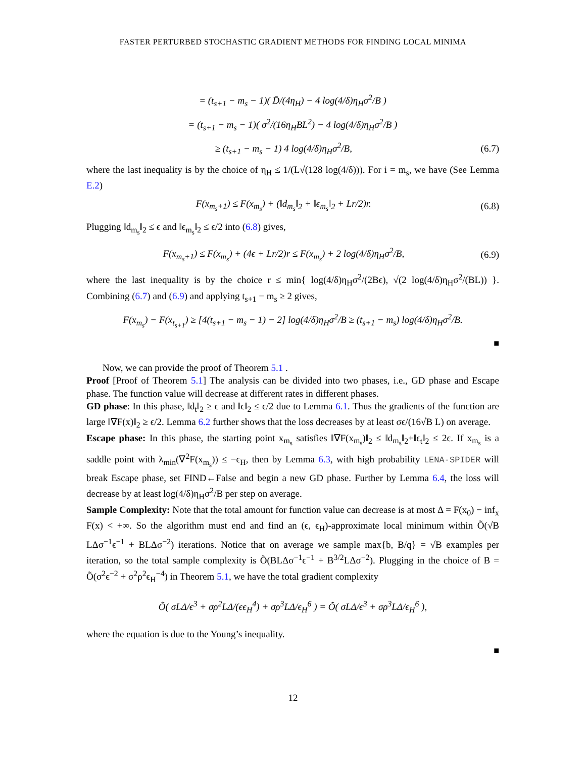FASTER PERTURBED STOCHASTIC GRADIENT METHODS FOR FINDING LOCAL MINIMA
= (t<sub>s+1</sub> − m<sub>s</sub> − 1)( D̄/(4η<sub>H</sub>) − 4 log(4/δ)η<sub>H</sub>σ<sup>2</sup>/B )
= (t<sub>s+1</sub> − m<sub>s</sub> − 1)( σ<sup>2</sup>/(16η<sub>H</sub>BL<sup>2</sup>) − 4 log(4/δ)η<sub>H</sub>σ<sup>2</sup>/B )
≥ (t<sub>s+1</sub> − m<sub>s</sub> − 1) 4 log(4/δ)η<sub>H</sub>σ<sup>2</sup>/B, (6.7)
where the last inequality is by the choice of η<sub>H</sub> ≤ 1/(L√(128 log(4/δ))). For i = m<sub>s</sub>, we have (See Lemma E.2)
F(x<sub>m<sub>s</sub>+1</sub>) ≤ F(x<sub>m<sub>s</sub></sub>) + (‖d<sub>m<sub>s</sub></sub>‖<sub>2</sub> + ‖ϵ<sub>m<sub>s</sub></sub>‖<sub>2</sub> + Lr/2)r. (6.8)
Plugging ‖d<sub>m<sub>s</sub></sub>‖<sub>2</sub> ≤ ϵ and ‖ϵ<sub>m<sub>s</sub></sub>‖<sub>2</sub> ≤ ϵ/2 into (6.8) gives,
F(x<sub>m<sub>s</sub>+1</sub>) ≤ F(x<sub>m<sub>s</sub></sub>) + (4ϵ + Lr/2)r ≤ F(x<sub>m<sub>s</sub></sub>) + 2 log(4/δ)η<sub>H</sub>σ<sup>2</sup>/B, (6.9)
where the last inequality is by the choice r ≤ min{ log(4/δ)η<sub>H</sub>σ<sup>2</sup>/(2Bϵ), √(2 log(4/δ)η<sub>H</sub>σ<sup>2</sup>/(BL)) }. Combining (6.7) and (6.9) and applying t<sub>s+1</sub> − m<sub>s</sub> ≥ 2 gives,
F(x<sub>m<sub>s</sub></sub>) − F(x<sub>t<sub>s+1</sub></sub>) ≥ [4(t<sub>s+1</sub> − m<sub>s</sub> − 1) − 2] log(4/δ)η<sub>H</sub>σ<sup>2</sup>/B ≥ (t<sub>s+1</sub> − m<sub>s</sub>) log(4/δ)η<sub>H</sub>σ<sup>2</sup>/B.
■
Now, we can provide the proof of Theorem 5.1 .
Proof [Proof of Theorem 5.1] The analysis can be divided into two phases, i.e., GD phase and Escape phase. The function value will decrease at different rates in different phases.
GD phase: In this phase, ‖d<sub>t</sub>‖<sub>2</sub> ≥ ϵ and ‖ϵ‖<sub>2</sub> ≤ ϵ/2 due to Lemma 6.1. Thus the gradients of the function are large ‖∇F(x)‖<sub>2</sub> ≥ ϵ/2. Lemma 6.2 further shows that the loss decreases by at least σϵ/(16√B L) on average.
Escape phase: In this phase, the starting point x<sub>m<sub>s</sub></sub> satisfies ‖∇F(x<sub>m<sub>s</sub></sub>)‖<sub>2</sub> ≤ ‖d<sub>m<sub>s</sub></sub>‖<sub>2</sub>+‖ϵ<sub>t</sub>‖<sub>2</sub> ≤ 2ϵ. If x<sub>m<sub>s</sub></sub> is a saddle point with λ<sub>min</sub>(∇<sup>2</sup>F(x<sub>m<sub>s</sub></sub>)) ≤ −ϵ<sub>H</sub>, then by Lemma 6.3, with high probability LENA-SPIDER will break Escape phase, set FIND←False and begin a new GD phase. Further by Lemma 6.4, the loss will decrease by at least log(4/δ)η<sub>H</sub>σ<sup>2</sup>/B per step on average.
Sample Complexity: Note that the total amount for function value can decrease is at most Δ = F(x<sub>0</sub>) − inf<sub>x</sub> F(x) < +∞. So the algorithm must end and find an (ϵ, ϵ<sub>H</sub>)-approximate local minimum within Õ(√B LΔσ<sup>−1</sup>ϵ<sup>−1</sup> + BLΔσ<sup>−2</sup>) iterations. Notice that on average we sample max{b, B/q} = √B examples per iteration, so the total sample complexity is Õ(BLΔσ<sup>−1</sup>ϵ<sup>−1</sup> + B<sup>3/2</sup>LΔσ<sup>−2</sup>). Plugging in the choice of B = Õ(σ<sup>2</sup>ϵ<sup>−2</sup> + σ<sup>2</sup>ρ<sup>2</sup>ϵ<sub>H</sub><sup>−4</sup>) in Theorem 5.1, we have the total gradient complexity
Õ( σLΔ/ϵ<sup>3</sup> + σρ<sup>2</sup>LΔ/(ϵϵ<sub>H</sub><sup>4</sup>) + σρ<sup>3</sup>LΔ/ϵ<sub>H</sub><sup>6</sup> ) = Õ( σLΔ/ϵ<sup>3</sup> + σρ<sup>3</sup>LΔ/ϵ<sub>H</sub><sup>6</sup> ),
where the equation is due to the Young’s inequality.
■
12